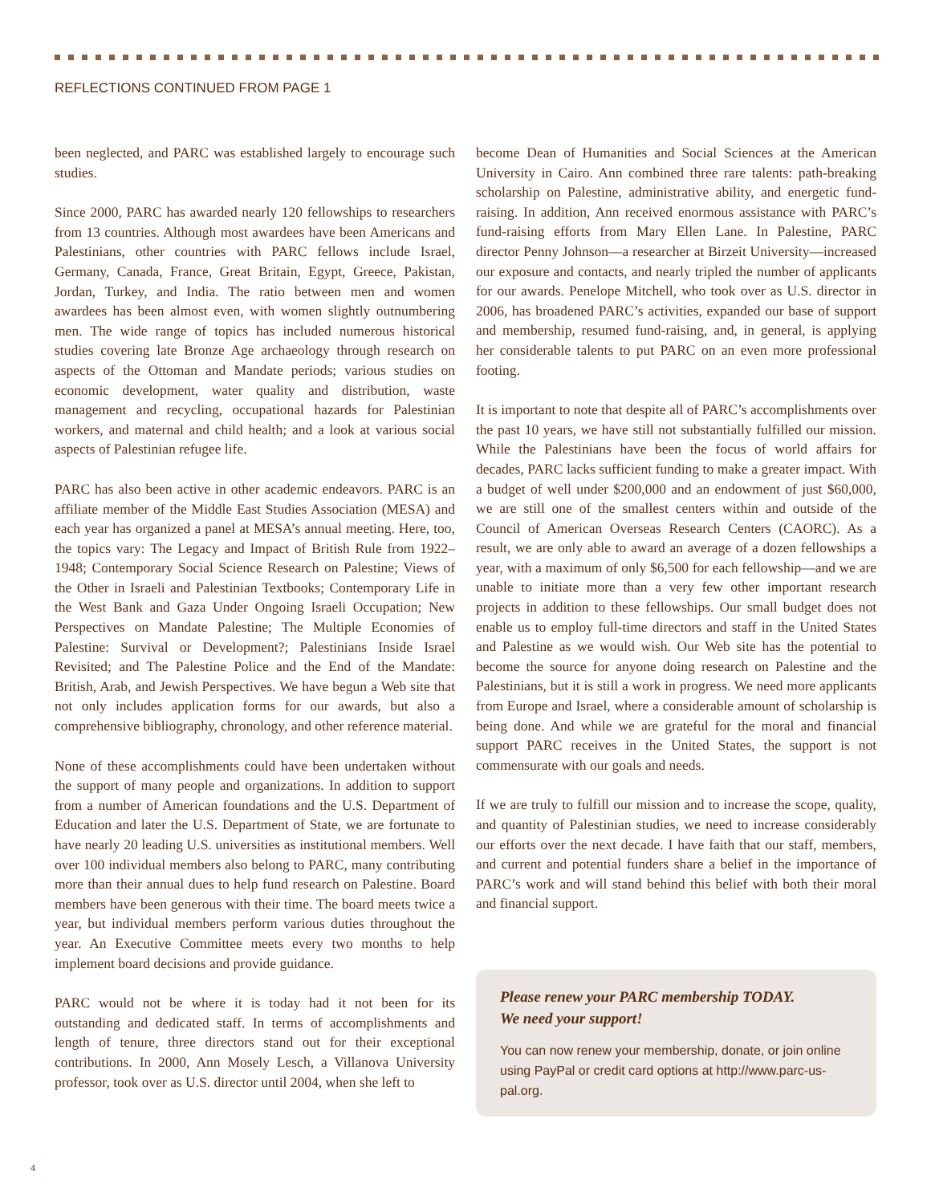REFLECTIONS CONTINUED FROM PAGE 1
been neglected, and PARC was established largely to encourage such studies.
Since 2000, PARC has awarded nearly 120 fellowships to researchers from 13 countries. Although most awardees have been Americans and Palestinians, other countries with PARC fellows include Israel, Germany, Canada, France, Great Britain, Egypt, Greece, Pakistan, Jordan, Turkey, and India. The ratio between men and women awardees has been almost even, with women slightly outnumbering men. The wide range of topics has included numerous historical studies covering late Bronze Age archaeology through research on aspects of the Ottoman and Mandate periods; various studies on economic development, water quality and distribution, waste management and recycling, occupational hazards for Palestinian workers, and maternal and child health; and a look at various social aspects of Palestinian refugee life.
PARC has also been active in other academic endeavors. PARC is an affiliate member of the Middle East Studies Association (MESA) and each year has organized a panel at MESA’s annual meeting. Here, too, the topics vary: The Legacy and Impact of British Rule from 1922–1948; Contemporary Social Science Research on Palestine; Views of the Other in Israeli and Palestinian Textbooks; Contemporary Life in the West Bank and Gaza Under Ongoing Israeli Occupation; New Perspectives on Mandate Palestine; The Multiple Economies of Palestine: Survival or Development?; Palestinians Inside Israel Revisited; and The Palestine Police and the End of the Mandate: British, Arab, and Jewish Perspectives. We have begun a Web site that not only includes application forms for our awards, but also a comprehensive bibliography, chronology, and other reference material.
None of these accomplishments could have been undertaken without the support of many people and organizations. In addition to support from a number of American foundations and the U.S. Department of Education and later the U.S. Department of State, we are fortunate to have nearly 20 leading U.S. universities as institutional members. Well over 100 individual members also belong to PARC, many contributing more than their annual dues to help fund research on Palestine. Board members have been generous with their time. The board meets twice a year, but individual members perform various duties throughout the year. An Executive Committee meets every two months to help implement board decisions and provide guidance.
PARC would not be where it is today had it not been for its outstanding and dedicated staff. In terms of accomplishments and length of tenure, three directors stand out for their exceptional contributions. In 2000, Ann Mosely Lesch, a Villanova University professor, took over as U.S. director until 2004, when she left to
become Dean of Humanities and Social Sciences at the American University in Cairo. Ann combined three rare talents: path-breaking scholarship on Palestine, administrative ability, and energetic fund-raising. In addition, Ann received enormous assistance with PARC’s fund-raising efforts from Mary Ellen Lane. In Palestine, PARC director Penny Johnson—a researcher at Birzeit University—increased our exposure and contacts, and nearly tripled the number of applicants for our awards. Penelope Mitchell, who took over as U.S. director in 2006, has broadened PARC’s activities, expanded our base of support and membership, resumed fund-raising, and, in general, is applying her considerable talents to put PARC on an even more professional footing.
It is important to note that despite all of PARC’s accomplishments over the past 10 years, we have still not substantially fulfilled our mission. While the Palestinians have been the focus of world affairs for decades, PARC lacks sufficient funding to make a greater impact. With a budget of well under $200,000 and an endowment of just $60,000, we are still one of the smallest centers within and outside of the Council of American Overseas Research Centers (CAORC). As a result, we are only able to award an average of a dozen fellowships a year, with a maximum of only $6,500 for each fellowship—and we are unable to initiate more than a very few other important research projects in addition to these fellowships. Our small budget does not enable us to employ full-time directors and staff in the United States and Palestine as we would wish. Our Web site has the potential to become the source for anyone doing research on Palestine and the Palestinians, but it is still a work in progress. We need more applicants from Europe and Israel, where a considerable amount of scholarship is being done. And while we are grateful for the moral and financial support PARC receives in the United States, the support is not commensurate with our goals and needs.
If we are truly to fulfill our mission and to increase the scope, quality, and quantity of Palestinian studies, we need to increase considerably our efforts over the next decade. I have faith that our staff, members, and current and potential funders share a belief in the importance of PARC’s work and will stand behind this belief with both their moral and financial support.
Please renew your PARC membership TODAY.
We need your support!
You can now renew your membership, donate, or join online using PayPal or credit card options at http://www.parc-us-pal.org.
4